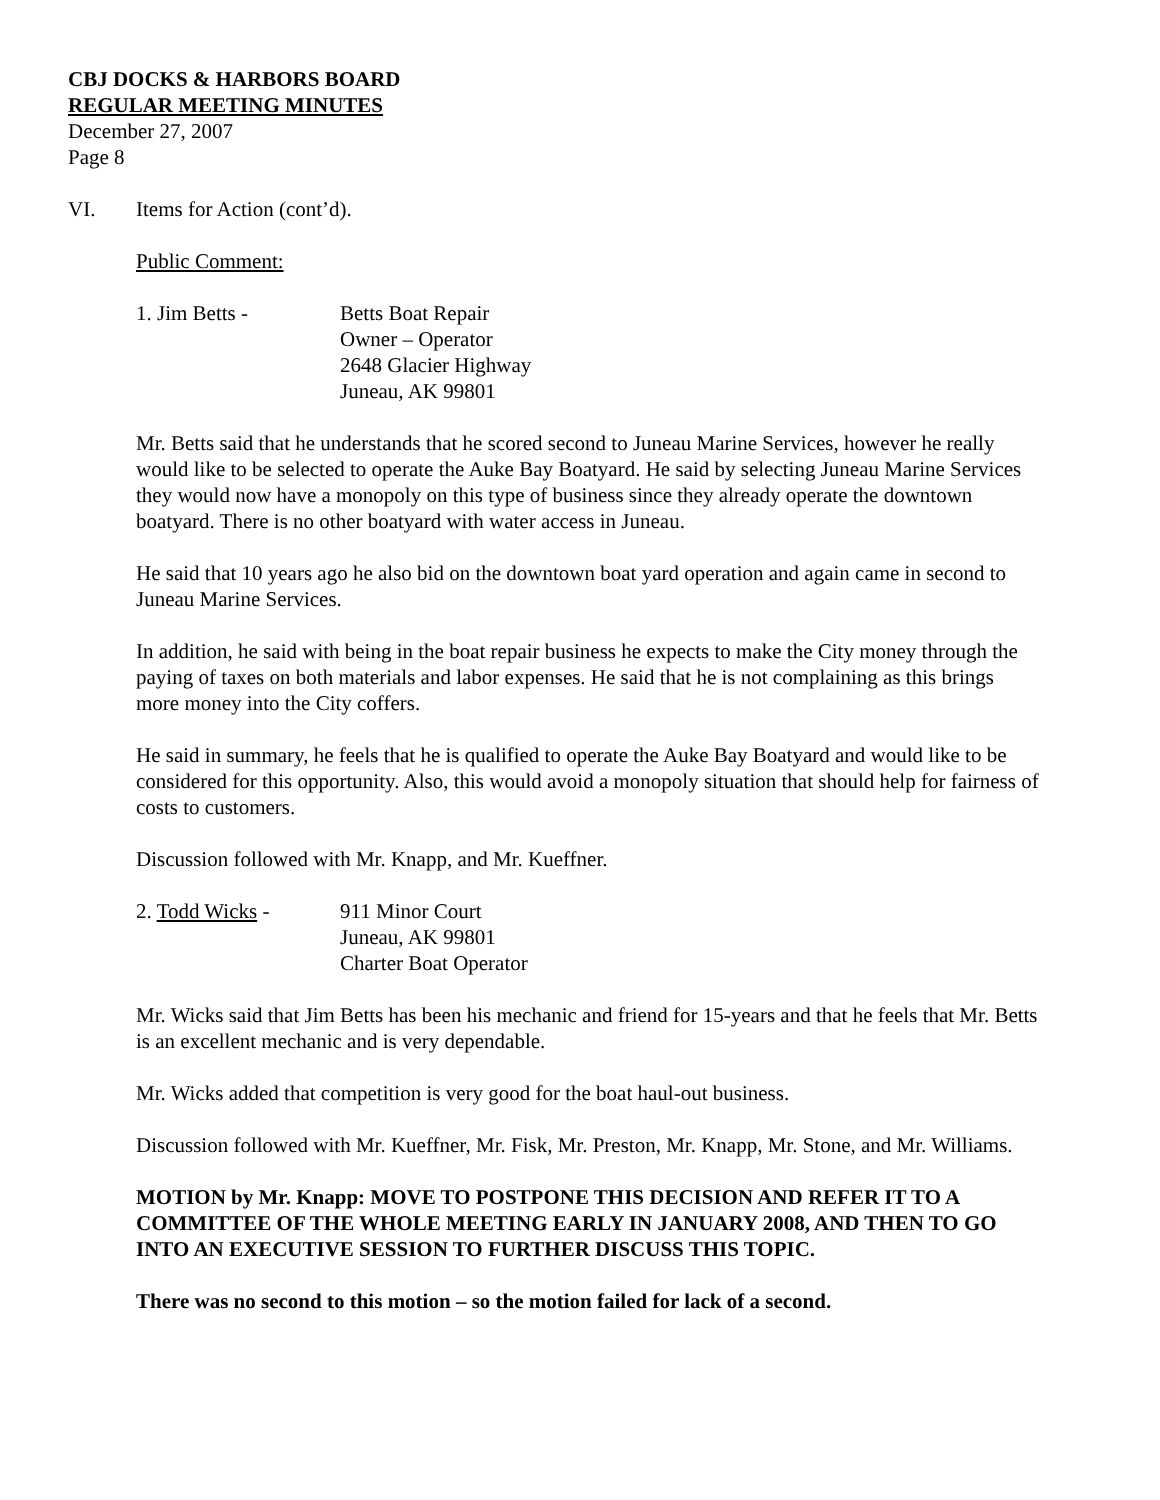CBJ DOCKS & HARBORS BOARD
REGULAR MEETING MINUTES
December 27, 2007
Page 8
VI. Items for Action (cont’d).
Public Comment:
1. Jim Betts - Betts Boat Repair
Owner – Operator
2648 Glacier Highway
Juneau, AK 99801
Mr. Betts said that he understands that he scored second to Juneau Marine Services, however he really would like to be selected to operate the Auke Bay Boatyard. He said by selecting Juneau Marine Services they would now have a monopoly on this type of business since they already operate the downtown boatyard. There is no other boatyard with water access in Juneau.
He said that 10 years ago he also bid on the downtown boat yard operation and again came in second to Juneau Marine Services.
In addition, he said with being in the boat repair business he expects to make the City money through the paying of taxes on both materials and labor expenses. He said that he is not complaining as this brings more money into the City coffers.
He said in summary, he feels that he is qualified to operate the Auke Bay Boatyard and would like to be considered for this opportunity. Also, this would avoid a monopoly situation that should help for fairness of costs to customers.
Discussion followed with Mr. Knapp, and Mr. Kueffner.
2. Todd Wicks - 911 Minor Court
Juneau, AK 99801
Charter Boat Operator
Mr. Wicks said that Jim Betts has been his mechanic and friend for 15-years and that he feels that Mr. Betts is an excellent mechanic and is very dependable.
Mr. Wicks added that competition is very good for the boat haul-out business.
Discussion followed with Mr. Kueffner, Mr. Fisk, Mr. Preston, Mr. Knapp, Mr. Stone, and Mr. Williams.
MOTION by Mr. Knapp: MOVE TO POSTPONE THIS DECISION AND REFER IT TO A COMMITTEE OF THE WHOLE MEETING EARLY IN JANUARY 2008, AND THEN TO GO INTO AN EXECUTIVE SESSION TO FURTHER DISCUSS THIS TOPIC.
There was no second to this motion – so the motion failed for lack of a second.